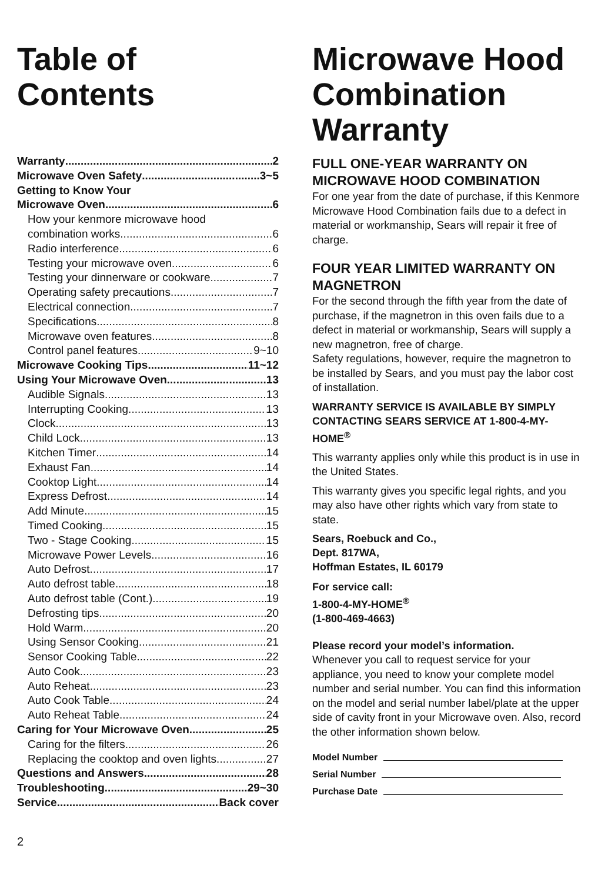Table of
Contents
Warranty 2
Microwave Oven Safety 3~5
Getting to Know Your
Microwave Oven 6
How your kenmore microwave hood
combination works 6
Radio interference 6
Testing your microwave oven 6
Testing your dinnerware or cookware 7
Operating safety precautions 7
Electrical connection 7
Specifications 8
Microwave oven features 8
Control panel features 9~10
Microwave Cooking Tips 11~12
Using Your Microwave Oven 13
Audible Signals 13
Interrupting Cooking 13
Clock 13
Child Lock 13
Kitchen Timer 14
Exhaust Fan 14
Cooktop Light 14
Express Defrost 14
Add Minute 15
Timed Cooking 15
Two - Stage Cooking 15
Microwave Power Levels 16
Auto Defrost 17
Auto defrost table 18
Auto defrost table (Cont.) 19
Defrosting tips 20
Hold Warm 20
Using Sensor Cooking 21
Sensor Cooking Table 22
Auto Cook 23
Auto Reheat 23
Auto Cook Table 24
Auto Reheat Table 24
Caring for Your Microwave Oven 25
Caring for the filters 26
Replacing the cooktop and oven lights 27
Questions and Answers 28
Troubleshooting 29~30
Service Back cover
Microwave Hood
Combination
Warranty
FULL ONE-YEAR WARRANTY ON MICROWAVE HOOD COMBINATION
For one year from the date of purchase, if this Kenmore Microwave Hood Combination fails due to a defect in material or workmanship, Sears will repair it free of charge.
FOUR YEAR LIMITED WARRANTY ON MAGNETRON
For the second through the fifth year from the date of purchase, if the magnetron in this oven fails due to a defect in material or workmanship, Sears will supply a new magnetron, free of charge.
Safety regulations, however, require the magnetron to be installed by Sears, and you must pay the labor cost of installation.
WARRANTY SERVICE IS AVAILABLE BY SIMPLY CONTACTING SEARS SERVICE AT 1-800-4-MY-HOME<sup>®</sup>
This warranty applies only while this product is in use in the United States.
This warranty gives you specific legal rights, and you may also have other rights which vary from state to state.
Sears, Roebuck and Co.,
Dept. 817WA,
Hoffman Estates, IL 60179
For service call:
1-800-4-MY-HOME<sup>®</sup>
(1-800-469-4663)
Please record your model’s information.
Whenever you call to request service for your appliance, you need to know your complete model number and serial number. You can find this information on the model and serial number label/plate at the upper side of cavity front in your Microwave oven. Also, record the other information shown below.
Model Number
Serial Number
Purchase Date
2